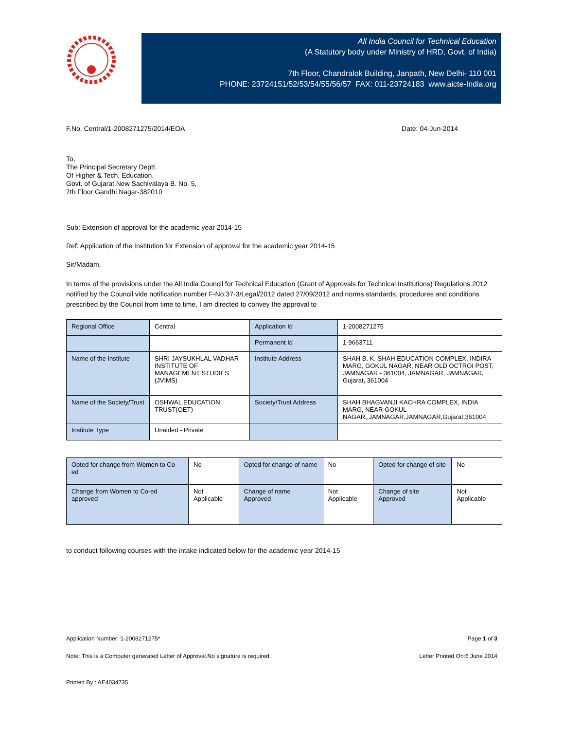All India Council for Technical Education
(A Statutory body under Ministry of HRD, Govt. of India)
7th Floor, Chandralok Building, Janpath, New Delhi- 110 001
PHONE: 23724151/52/53/54/55/56/57 FAX: 011-23724183 www.aicte-India.org
F.No. Central/1-2008271275/2014/EOA Date: 04-Jun-2014
To,
The Principal Secretary Deptt.
Of Higher & Tech. Education,
Govt. of Gujarat,New Sachivalaya B. No. 5,
7th Floor Gandhi Nagar-382010
Sub: Extension of approval for the academic year 2014-15
Ref: Application of the Institution for Extension of approval for the academic year 2014-15
Sir/Madam,
In terms of the provisions under the All India Council for Technical Education (Grant of Approvals for Technical Institutions) Regulations 2012 notified by the Council vide notification number F-No.37-3/Legal/2012 dated 27/09/2012 and norms standards, procedures and conditions prescribed by the Council from time to time, I am directed to convey the approval to
| Regional Office | Central | Application Id | 1-2008271275 |
| | | Permanent Id | 1-9663711 |
| Name of the Institute | SHRI JAYSUKHLAL VADHAR INSTITUTE OF MANAGEMENT STUDIES (JVIMS) | Institute Address | SHAH B. K. SHAH EDUCATION COMPLEX, INDIRA MARG, GOKUL NAGAR, NEAR OLD OCTROI POST, JAMNAGAR - 361004, JAMNAGAR, JAMNAGAR, Gujarat, 361004 |
| Name of the Society/Trust | OSHWAL EDUCATION TRUST(OET) | Society/Trust Address | SHAH BHAGVANJI KACHRA COMPLEX, INDIA MARG, NEAR GOKUL NAGAR,,JAMNAGAR,JAMNAGAR,Gujarat,361004 |
| Institute Type | Unaided - Private | | |
| Opted for change from Women to Co-ed | No | Opted for change of name | No | Opted for change of site | No |
| Change from Women to Co-ed approved | Not Applicable | Change of name Approved | Not Applicable | Change of site Approved | Not Applicable |
to conduct following courses with the intake indicated below for the academic year 2014-15
Application Number: 1-2008271275* Page 1 of 3
Note: This is a Computer generated Letter of Approval.No signature is required. Letter Printed On:6 June 2014
Printed By : AE4034735